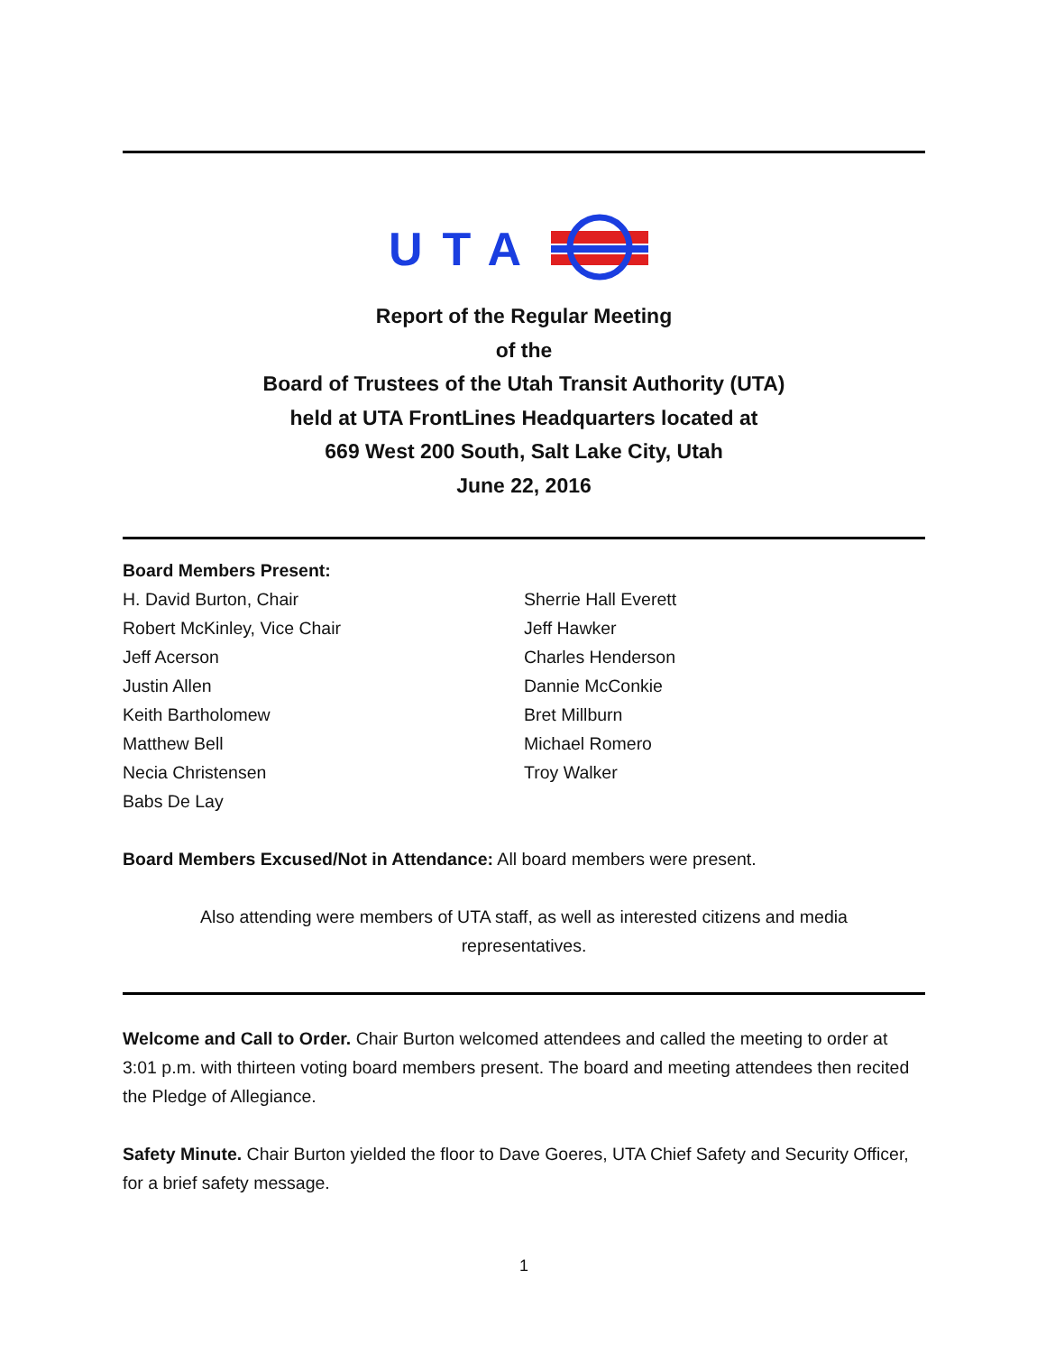UTA
Report of the Regular Meeting
of the
Board of Trustees of the Utah Transit Authority (UTA)
held at UTA FrontLines Headquarters located at
669 West 200 South, Salt Lake City, Utah
June 22, 2016
Board Members Present:
H. David Burton, Chair
Robert McKinley, Vice Chair
Jeff Acerson
Justin Allen
Keith Bartholomew
Matthew Bell
Necia Christensen
Babs De Lay
Sherrie Hall Everett
Jeff Hawker
Charles Henderson
Dannie McConkie
Bret Millburn
Michael Romero
Troy Walker
Board Members Excused/Not in Attendance: All board members were present.
Also attending were members of UTA staff, as well as interested citizens and media
representatives.
Welcome and Call to Order. Chair Burton welcomed attendees and called the meeting to order at 3:01 p.m. with thirteen voting board members present. The board and meeting attendees then recited the Pledge of Allegiance.
Safety Minute. Chair Burton yielded the floor to Dave Goeres, UTA Chief Safety and Security Officer, for a brief safety message.
1